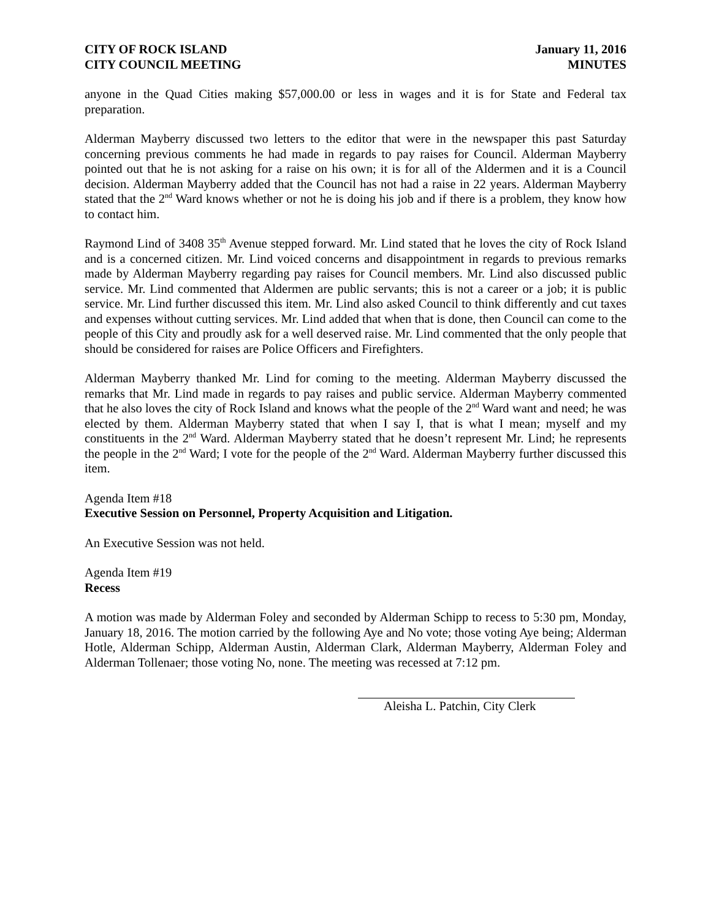CITY OF ROCK ISLAND
CITY COUNCIL MEETING
January 11, 2016
MINUTES
anyone in the Quad Cities making $57,000.00 or less in wages and it is for State and Federal tax preparation.
Alderman Mayberry discussed two letters to the editor that were in the newspaper this past Saturday concerning previous comments he had made in regards to pay raises for Council. Alderman Mayberry pointed out that he is not asking for a raise on his own; it is for all of the Aldermen and it is a Council decision. Alderman Mayberry added that the Council has not had a raise in 22 years. Alderman Mayberry stated that the 2<sup>nd</sup> Ward knows whether or not he is doing his job and if there is a problem, they know how to contact him.
Raymond Lind of 3408 35<sup>th</sup> Avenue stepped forward. Mr. Lind stated that he loves the city of Rock Island and is a concerned citizen. Mr. Lind voiced concerns and disappointment in regards to previous remarks made by Alderman Mayberry regarding pay raises for Council members. Mr. Lind also discussed public service. Mr. Lind commented that Aldermen are public servants; this is not a career or a job; it is public service. Mr. Lind further discussed this item. Mr. Lind also asked Council to think differently and cut taxes and expenses without cutting services. Mr. Lind added that when that is done, then Council can come to the people of this City and proudly ask for a well deserved raise. Mr. Lind commented that the only people that should be considered for raises are Police Officers and Firefighters.
Alderman Mayberry thanked Mr. Lind for coming to the meeting. Alderman Mayberry discussed the remarks that Mr. Lind made in regards to pay raises and public service. Alderman Mayberry commented that he also loves the city of Rock Island and knows what the people of the 2<sup>nd</sup> Ward want and need; he was elected by them. Alderman Mayberry stated that when I say I, that is what I mean; myself and my constituents in the 2<sup>nd</sup> Ward. Alderman Mayberry stated that he doesn’t represent Mr. Lind; he represents the people in the 2<sup>nd</sup> Ward; I vote for the people of the 2<sup>nd</sup> Ward. Alderman Mayberry further discussed this item.
Agenda Item #18
Executive Session on Personnel, Property Acquisition and Litigation.
An Executive Session was not held.
Agenda Item #19
Recess
A motion was made by Alderman Foley and seconded by Alderman Schipp to recess to 5:30 pm, Monday, January 18, 2016. The motion carried by the following Aye and No vote; those voting Aye being; Alderman Hotle, Alderman Schipp, Alderman Austin, Alderman Clark, Alderman Mayberry, Alderman Foley and Alderman Tollenaer; those voting No, none. The meeting was recessed at 7:12 pm.
Aleisha L. Patchin, City Clerk